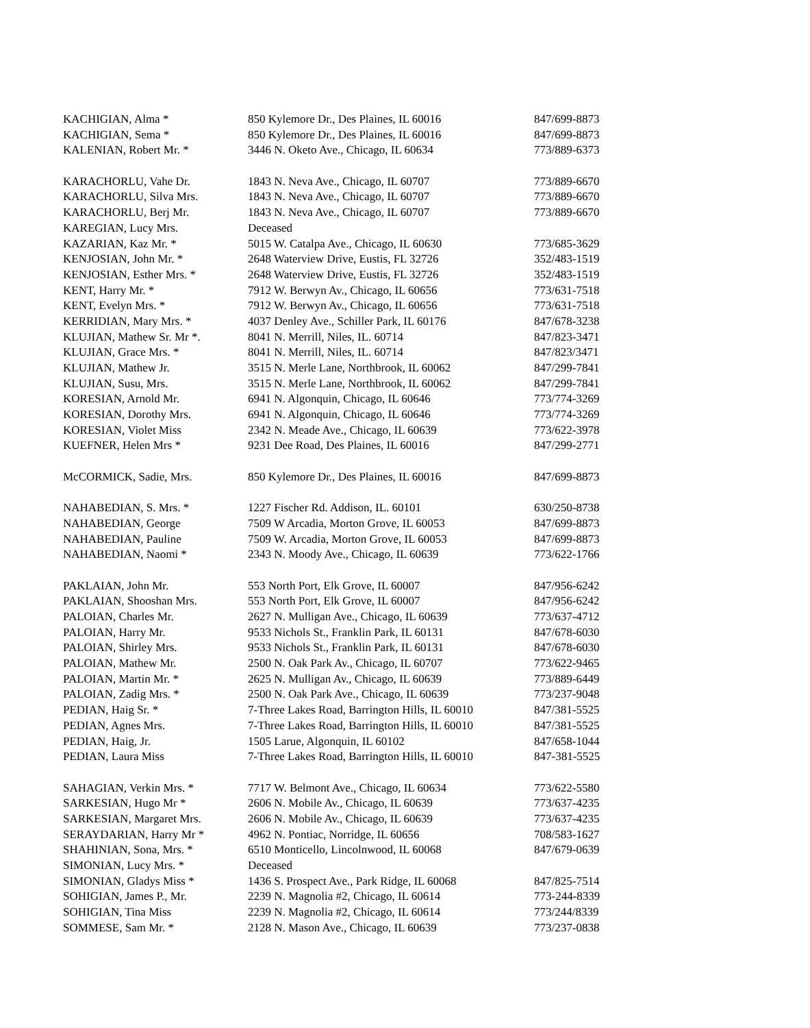| KACHIGIAN, Alma * | 850 Kylemore Dr., Des Plaines, IL 60016 | 847/699-8873 |
| KACHIGIAN, Sema * | 850 Kylemore Dr., Des Plaines, IL 60016 | 847/699-8873 |
| KALENIAN, Robert Mr. * | 3446 N. Oketo Ave., Chicago, IL 60634 | 773/889-6373 |
| KARACHORLU, Vahe Dr. | 1843 N. Neva Ave., Chicago, IL 60707 | 773/889-6670 |
| KARACHORLU, Silva Mrs. | 1843 N. Neva Ave., Chicago, IL 60707 | 773/889-6670 |
| KARACHORLU, Berj Mr. | 1843 N. Neva Ave., Chicago, IL 60707 | 773/889-6670 |
| KAREGIAN, Lucy Mrs. | Deceased | |
| KAZARIAN, Kaz Mr. * | 5015 W. Catalpa Ave., Chicago, IL 60630 | 773/685-3629 |
| KENJOSIAN, John Mr. * | 2648 Waterview Drive, Eustis, FL 32726 | 352/483-1519 |
| KENJOSIAN, Esther Mrs. * | 2648 Waterview Drive, Eustis, FL 32726 | 352/483-1519 |
| KENT, Harry Mr. * | 7912 W. Berwyn Av., Chicago, IL 60656 | 773/631-7518 |
| KENT, Evelyn Mrs. * | 7912 W. Berwyn Av., Chicago, IL 60656 | 773/631-7518 |
| KERRIDIAN, Mary Mrs. * | 4037 Denley Ave., Schiller Park, IL 60176 | 847/678-3238 |
| KLUJIAN, Mathew Sr. Mr *. | 8041 N. Merrill, Niles, IL. 60714 | 847/823-3471 |
| KLUJIAN, Grace Mrs. * | 8041 N. Merrill, Niles, IL. 60714 | 847/823/3471 |
| KLUJIAN, Mathew Jr. | 3515 N. Merle Lane, Northbrook, IL 60062 | 847/299-7841 |
| KLUJIAN, Susu, Mrs. | 3515 N. Merle Lane, Northbrook, IL 60062 | 847/299-7841 |
| KORESIAN, Arnold Mr. | 6941 N. Algonquin, Chicago, IL 60646 | 773/774-3269 |
| KORESIAN, Dorothy Mrs. | 6941 N. Algonquin, Chicago, IL 60646 | 773/774-3269 |
| KORESIAN, Violet Miss | 2342 N. Meade Ave., Chicago, IL 60639 | 773/622-3978 |
| KUEFNER, Helen Mrs * | 9231 Dee Road, Des Plaines, IL 60016 | 847/299-2771 |
| McCORMICK, Sadie, Mrs. | 850 Kylemore Dr., Des Plaines, IL 60016 | 847/699-8873 |
| NAHABEDIAN, S. Mrs. * | 1227 Fischer Rd. Addison, IL. 60101 | 630/250-8738 |
| NAHABEDIAN, George | 7509 W Arcadia, Morton Grove, IL 60053 | 847/699-8873 |
| NAHABEDIAN, Pauline | 7509 W. Arcadia, Morton Grove, IL 60053 | 847/699-8873 |
| NAHABEDIAN, Naomi * | 2343 N. Moody Ave., Chicago, IL 60639 | 773/622-1766 |
| PAKLAIAN, John Mr. | 553 North Port, Elk Grove, IL 60007 | 847/956-6242 |
| PAKLAIAN, Shooshan Mrs. | 553 North Port, Elk Grove, IL 60007 | 847/956-6242 |
| PALOIAN, Charles Mr. | 2627 N. Mulligan Ave., Chicago, IL 60639 | 773/637-4712 |
| PALOIAN, Harry Mr. | 9533 Nichols St., Franklin Park, IL 60131 | 847/678-6030 |
| PALOIAN, Shirley Mrs. | 9533 Nichols St., Franklin Park, IL 60131 | 847/678-6030 |
| PALOIAN, Mathew Mr. | 2500 N. Oak Park Av., Chicago, IL 60707 | 773/622-9465 |
| PALOIAN, Martin Mr. * | 2625 N. Mulligan Av., Chicago, IL 60639 | 773/889-6449 |
| PALOIAN, Zadig Mrs. * | 2500 N. Oak Park Ave., Chicago, IL 60639 | 773/237-9048 |
| PEDIAN, Haig Sr. * | 7-Three Lakes Road, Barrington Hills, IL 60010 | 847/381-5525 |
| PEDIAN, Agnes Mrs. | 7-Three Lakes Road, Barrington Hills, IL 60010 | 847/381-5525 |
| PEDIAN, Haig, Jr. | 1505 Larue, Algonquin, IL 60102 | 847/658-1044 |
| PEDIAN, Laura Miss | 7-Three Lakes Road, Barrington Hills, IL 60010 | 847-381-5525 |
| SAHAGIAN, Verkin Mrs. * | 7717 W. Belmont Ave., Chicago, IL 60634 | 773/622-5580 |
| SARKESIAN, Hugo Mr * | 2606 N. Mobile Av., Chicago, IL 60639 | 773/637-4235 |
| SARKESIAN, Margaret Mrs. | 2606 N. Mobile Av., Chicago, IL 60639 | 773/637-4235 |
| SERAYDARIAN, Harry Mr * | 4962 N. Pontiac, Norridge, IL 60656 | 708/583-1627 |
| SHAHINIAN, Sona, Mrs. * | 6510 Monticello, Lincolnwood, IL 60068 | 847/679-0639 |
| SIMONIAN, Lucy Mrs. * | Deceased | |
| SIMONIAN, Gladys Miss * | 1436 S. Prospect Ave., Park Ridge, IL 60068 | 847/825-7514 |
| SOHIGIAN, James P., Mr. | 2239 N. Magnolia #2, Chicago, IL 60614 | 773-244-8339 |
| SOHIGIAN, Tina Miss | 2239 N. Magnolia #2, Chicago, IL 60614 | 773/244/8339 |
| SOMMESE, Sam Mr. * | 2128 N. Mason Ave., Chicago, IL 60639 | 773/237-0838 |